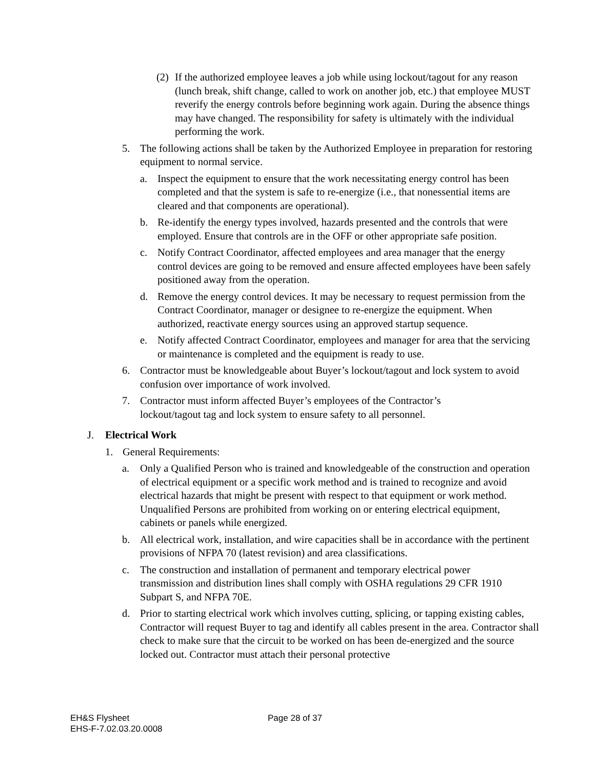(2) If the authorized employee leaves a job while using lockout/tagout for any reason (lunch break, shift change, called to work on another job, etc.) that employee MUST reverify the energy controls before beginning work again. During the absence things may have changed. The responsibility for safety is ultimately with the individual performing the work.
5. The following actions shall be taken by the Authorized Employee in preparation for restoring equipment to normal service.
a. Inspect the equipment to ensure that the work necessitating energy control has been completed and that the system is safe to re-energize (i.e., that nonessential items are cleared and that components are operational).
b. Re-identify the energy types involved, hazards presented and the controls that were employed. Ensure that controls are in the OFF or other appropriate safe position.
c. Notify Contract Coordinator, affected employees and area manager that the energy control devices are going to be removed and ensure affected employees have been safely positioned away from the operation.
d. Remove the energy control devices. It may be necessary to request permission from the Contract Coordinator, manager or designee to re-energize the equipment. When authorized, reactivate energy sources using an approved startup sequence.
e. Notify affected Contract Coordinator, employees and manager for area that the servicing or maintenance is completed and the equipment is ready to use.
6. Contractor must be knowledgeable about Buyer’s lockout/tagout and lock system to avoid confusion over importance of work involved.
7. Contractor must inform affected Buyer’s employees of the Contractor’s lockout/tagout tag and lock system to ensure safety to all personnel.
J. Electrical Work
1. General Requirements:
a. Only a Qualified Person who is trained and knowledgeable of the construction and operation of electrical equipment or a specific work method and is trained to recognize and avoid electrical hazards that might be present with respect to that equipment or work method. Unqualified Persons are prohibited from working on or entering electrical equipment, cabinets or panels while energized.
b. All electrical work, installation, and wire capacities shall be in accordance with the pertinent provisions of NFPA 70 (latest revision) and area classifications.
c. The construction and installation of permanent and temporary electrical power transmission and distribution lines shall comply with OSHA regulations 29 CFR 1910 Subpart S, and NFPA 70E.
d. Prior to starting electrical work which involves cutting, splicing, or tapping existing cables, Contractor will request Buyer to tag and identify all cables present in the area. Contractor shall check to make sure that the circuit to be worked on has been de-energized and the source locked out. Contractor must attach their personal protective
EH&S Flysheet
EHS-F-7.02.03.20.0008
Page 28 of 37